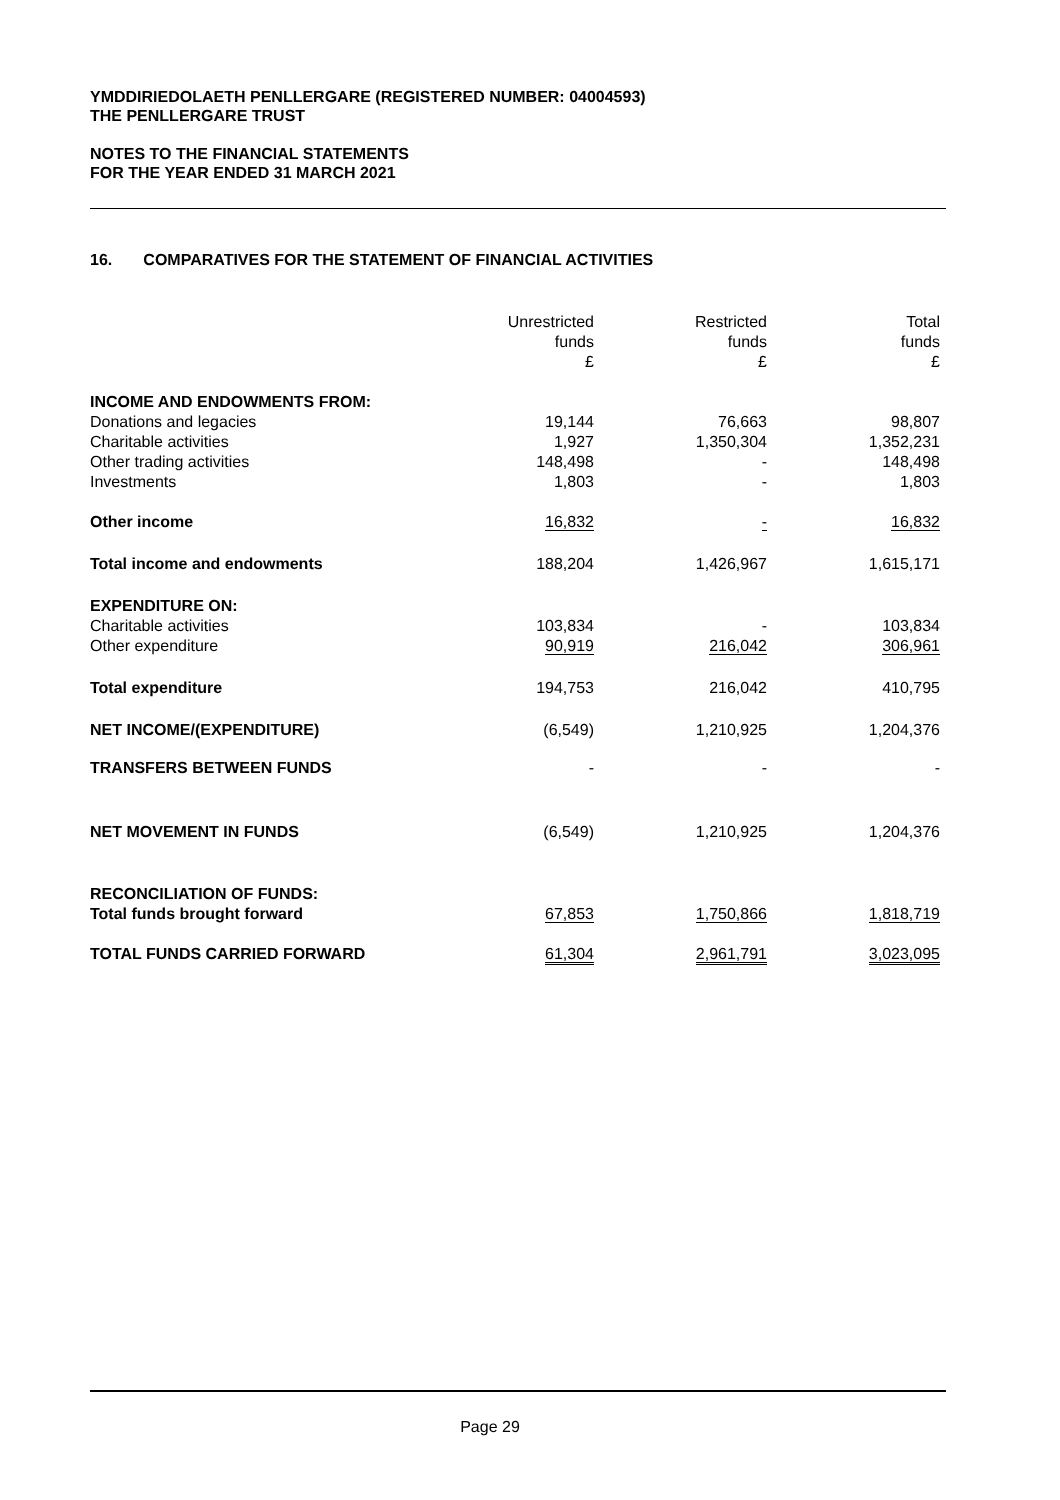YMDDIRIEDOLAETH PENLLERGARE (REGISTERED NUMBER: 04004593)
THE PENLLERGARE TRUST
NOTES TO THE FINANCIAL STATEMENTS
FOR THE YEAR ENDED 31 MARCH 2021
16. COMPARATIVES FOR THE STATEMENT OF FINANCIAL ACTIVITIES
| | Unrestricted funds £ | | Restricted funds £ | | Total funds £ |
| INCOME AND ENDOWMENTS FROM: | | | | | |
| Donations and legacies | 19,144 | | 76,663 | | 98,807 |
| Charitable activities | 1,927 | | 1,350,304 | | 1,352,231 |
| Other trading activities | 148,498 | | - | | 148,498 |
| Investments | 1,803 | | - | | 1,803 |
| Other income | 16,832 | | - | | 16,832 |
| Total income and endowments | 188,204 | | 1,426,967 | | 1,615,171 |
| EXPENDITURE ON: | | | | | |
| Charitable activities | 103,834 | | - | | 103,834 |
| Other expenditure | 90,919 | | 216,042 | | 306,961 |
| Total expenditure | 194,753 | | 216,042 | | 410,795 |
| NET INCOME/(EXPENDITURE) | (6,549) | | 1,210,925 | | 1,204,376 |
| TRANSFERS BETWEEN FUNDS | - | | - | | - |
| NET MOVEMENT IN FUNDS | (6,549) | | 1,210,925 | | 1,204,376 |
| RECONCILIATION OF FUNDS: | | | | | |
| Total funds brought forward | 67,853 | | 1,750,866 | | 1,818,719 |
| TOTAL FUNDS CARRIED FORWARD | 61,304 | | 2,961,791 | | 3,023,095 |
Page 29